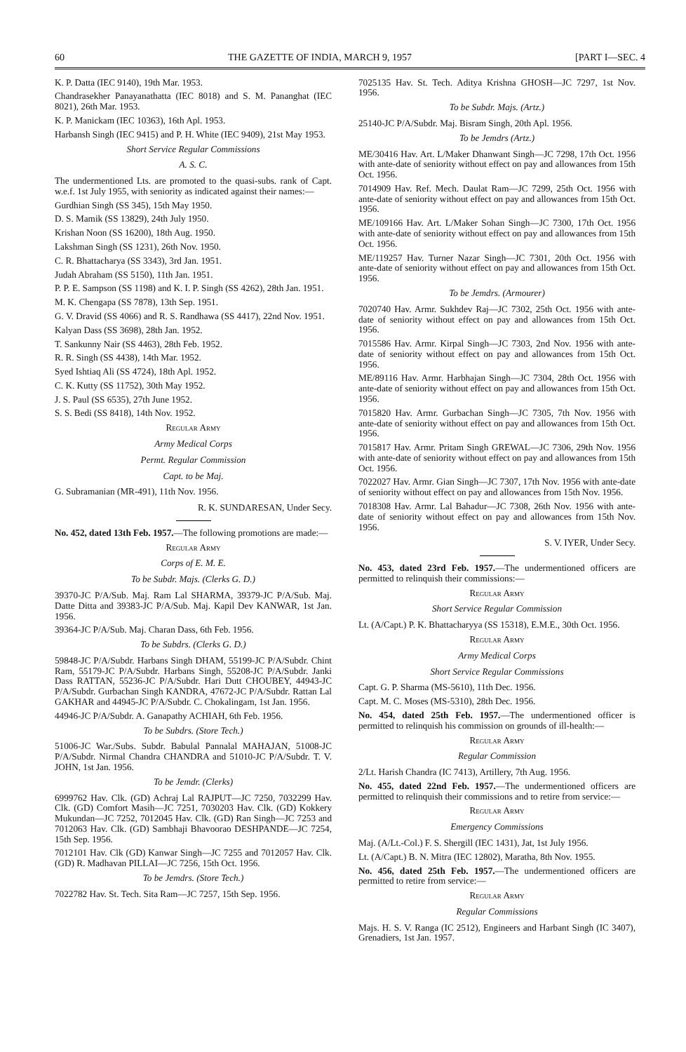60 THE GAZETTE OF INDIA, MARCH 9, 1957 [PART I—SEC. 4
K. P. Datta (IEC 9140), 19th Mar. 1953.
Chandrasekher Panayanathatta (IEC 8018) and S. M. Pananghat (IEC 8021), 26th Mar. 1953.
K. P. Manickam (IEC 10363), 16th Apl. 1953.
Harbansh Singh (IEC 9415) and P. H. White (IEC 9409), 21st May 1953.
Short Service Regular Commissions
A. S. C.
The undermentioned Lts. are promoted to the quasi-subs. rank of Capt. w.e.f. 1st July 1955, with seniority as indicated against their names:—
Gurdhian Singh (SS 345), 15th May 1950.
D. S. Mamik (SS 13829), 24th July 1950.
Krishan Noon (SS 16200), 18th Aug. 1950.
Lakshman Singh (SS 1231), 26th Nov. 1950.
C. R. Bhattacharya (SS 3343), 3rd Jan. 1951.
Judah Abraham (SS 5150), 11th Jan. 1951.
P. P. E. Sampson (SS 1198) and K. I. P. Singh (SS 4262), 28th Jan. 1951.
M. K. Chengapa (SS 7878), 13th Sep. 1951.
G. V. Dravid (SS 4066) and R. S. Randhawa (SS 4417), 22nd Nov. 1951.
Kalyan Dass (SS 3698), 28th Jan. 1952.
T. Sankunny Nair (SS 4463), 28th Feb. 1952.
R. R. Singh (SS 4438), 14th Mar. 1952.
Syed Ishtiaq Ali (SS 4724), 18th Apl. 1952.
C. K. Kutty (SS 11752), 30th May 1952.
J. S. Paul (SS 6535), 27th June 1952.
S. S. Bedi (SS 8418), 14th Nov. 1952.
Regular Army
Army Medical Corps
Permt. Regular Commission
Capt. to be Maj.
G. Subramanian (MR-491), 11th Nov. 1956.
R. K. SUNDARESAN, Under Secy.
No. 452, dated 13th Feb. 1957.—The following promotions are made:—
Regular Army
Corps of E. M. E.
To be Subdr. Majs. (Clerks G. D.)
39370-JC P/A/Sub. Maj. Ram Lal SHARMA, 39379-JC P/A/Sub. Maj. Datte Ditta and 39383-JC P/A/Sub. Maj. Kapil Dev KANWAR, 1st Jan. 1956.
39364-JC P/A/Sub. Maj. Charan Dass, 6th Feb. 1956.
To be Subdrs. (Clerks G. D.)
59848-JC P/A/Subdr. Harbans Singh DHAM, 55199-JC P/A/Subdr. Chint Ram, 55179-JC P/A/Subdr. Harbans Singh, 55208-JC P/A/Subdr. Janki Dass RATTAN, 55236-JC P/A/Subdr. Hari Dutt CHOUBEY, 44943-JC P/A/Subdr. Gurbachan Singh KANDRA, 47672-JC P/A/Subdr. Rattan Lal GAKHAR and 44945-JC P/A/Subdr. C. Chokalingam, 1st Jan. 1956.
44946-JC P/A/Subdr. A. Ganapathy ACHIAH, 6th Feb. 1956.
To be Subdrs. (Store Tech.)
51006-JC War./Subs. Subdr. Babulal Pannalal MAHAJAN, 51008-JC P/A/Subdr. Nirmal Chandra CHANDRA and 51010-JC P/A/Subdr. T. V. JOHN, 1st Jan. 1956.
To be Jemdr. (Clerks)
6999762 Hav. Clk. (GD) Achraj Lal RAJPUT—JC 7250, 7032299 Hav. Clk. (GD) Comfort Masih—JC 7251, 7030203 Hav. Clk. (GD) Kokkery Mukundan—JC 7252, 7012045 Hav. Clk. (GD) Ran Singh—JC 7253 and 7012063 Hav. Clk. (GD) Sambhaji Bhavoorao DESHPANDE—JC 7254, 15th Sep. 1956.
7012101 Hav. Clk (GD) Kanwar Singh—JC 7255 and 7012057 Hav. Clk. (GD) R. Madhavan PILLAI—JC 7256, 15th Oct. 1956.
To be Jemdrs. (Store Tech.)
7022782 Hav. St. Tech. Sita Ram—JC 7257, 15th Sep. 1956.
7025135 Hav. St. Tech. Aditya Krishna GHOSH—JC 7297, 1st Nov. 1956.
To be Subdr. Majs. (Artz.)
25140-JC P/A/Subdr. Maj. Bisram Singh, 20th Apl. 1956.
To be Jemdrs (Artz.)
ME/30416 Hav. Art. L/Maker Dhanwant Singh—JC 7298, 17th Oct. 1956 with ante-date of seniority without effect on pay and allowances from 15th Oct. 1956.
7014909 Hav. Ref. Mech. Daulat Ram—JC 7299, 25th Oct. 1956 with ante-date of seniority without effect on pay and allowances from 15th Oct. 1956.
ME/109166 Hav. Art. L/Maker Sohan Singh—JC 7300, 17th Oct. 1956 with ante-date of seniority without effect on pay and allowances from 15th Oct. 1956.
ME/119257 Hav. Turner Nazar Singh—JC 7301, 20th Oct. 1956 with ante-date of seniority without effect on pay and allowances from 15th Oct. 1956.
To be Jemdrs. (Armourer)
7020740 Hav. Armr. Sukhdev Raj—JC 7302, 25th Oct. 1956 with ante-date of seniority without effect on pay and allowances from 15th Oct. 1956.
7015586 Hav. Armr. Kirpal Singh—JC 7303, 2nd Nov. 1956 with ante-date of seniority without effect on pay and allowances from 15th Oct. 1956.
ME/89116 Hav. Armr. Harbhajan Singh—JC 7304, 28th Oct. 1956 with ante-date of seniority without effect on pay and allowances from 15th Oct. 1956.
7015820 Hav. Armr. Gurbachan Singh—JC 7305, 7th Nov. 1956 with ante-date of seniority without effect on pay and allowances from 15th Oct. 1956.
7015817 Hav. Armr. Pritam Singh GREWAL—JC 7306, 29th Nov. 1956 with ante-date of seniority without effect on pay and allowances from 15th Oct. 1956.
7022027 Hav. Armr. Gian Singh—JC 7307, 17th Nov. 1956 with ante-date of seniority without effect on pay and allowances from 15th Nov. 1956.
7018308 Hav. Armr. Lal Bahadur—JC 7308, 26th Nov. 1956 with ante-date of seniority without effect on pay and allowances from 15th Nov. 1956.
S. V. IYER, Under Secy.
No. 453, dated 23rd Feb. 1957.—The undermentioned officers are permitted to relinquish their commissions:—
Regular Army
Short Service Regular Commission
Lt. (A/Capt.) P. K. Bhattacharyya (SS 15318), E.M.E., 30th Oct. 1956.
Regular Army
Army Medical Corps
Short Service Regular Commissions
Capt. G. P. Sharma (MS-5610), 11th Dec. 1956.
Capt. M. C. Moses (MS-5310), 28th Dec. 1956.
No. 454, dated 25th Feb. 1957.—The undermentioned officer is permitted to relinquish his commission on grounds of ill-health:—
Regular Army
Regular Commission
2/Lt. Harish Chandra (IC 7413), Artillery, 7th Aug. 1956.
No. 455, dated 22nd Feb. 1957.—The undermentioned officers are permitted to relinquish their commissions and to retire from service:—
Regular Army
Emergency Commissions
Maj. (A/Lt.-Col.) F. S. Shergill (IEC 1431), Jat, 1st July 1956.
Lt. (A/Capt.) B. N. Mitra (IEC 12802), Maratha, 8th Nov. 1955.
No. 456, dated 25th Feb. 1957.—The undermentioned officers are permitted to retire from service:—
Regular Army
Regular Commissions
Majs. H. S. V. Ranga (IC 2512), Engineers and Harbant Singh (IC 3407), Grenadiers, 1st Jan. 1957.